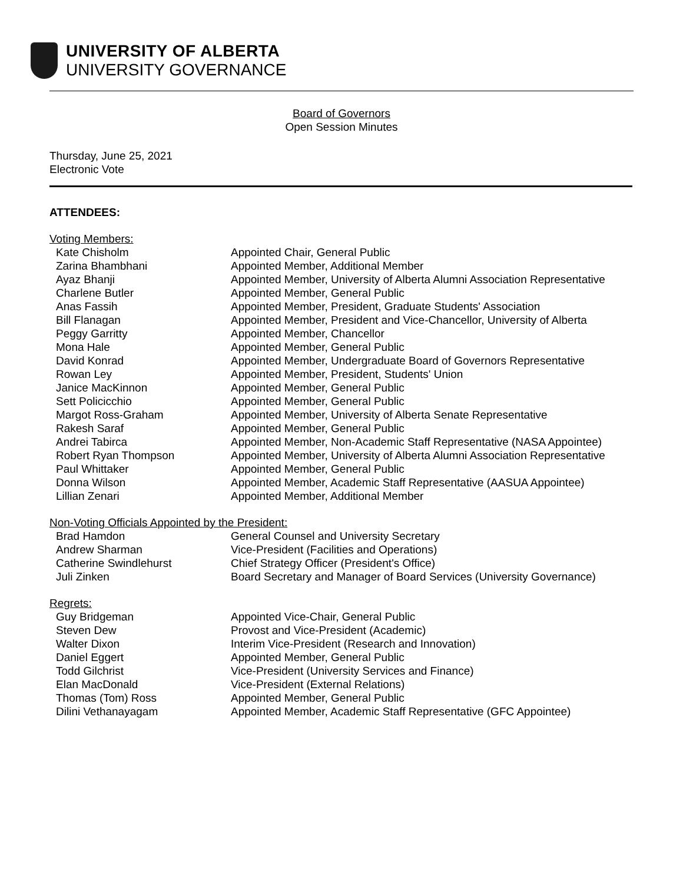UNIVERSITY OF ALBERTA
UNIVERSITY GOVERNANCE
Board of Governors
Open Session Minutes
Thursday, June 25, 2021
Electronic Vote
ATTENDEES:
Voting Members:
| Kate Chisholm | Appointed Chair, General Public |
| Zarina Bhambhani | Appointed Member, Additional Member |
| Ayaz Bhanji | Appointed Member, University of Alberta Alumni Association Representative |
| Charlene Butler | Appointed Member, General Public |
| Anas Fassih | Appointed Member, President, Graduate Students' Association |
| Bill Flanagan | Appointed Member, President and Vice-Chancellor, University of Alberta |
| Peggy Garritty | Appointed Member, Chancellor |
| Mona Hale | Appointed Member, General Public |
| David Konrad | Appointed Member, Undergraduate Board of Governors Representative |
| Rowan Ley | Appointed Member, President, Students' Union |
| Janice MacKinnon | Appointed Member, General Public |
| Sett Policicchio | Appointed Member, General Public |
| Margot Ross-Graham | Appointed Member, University of Alberta Senate Representative |
| Rakesh Saraf | Appointed Member, General Public |
| Andrei Tabirca | Appointed Member, Non-Academic Staff Representative (NASA Appointee) |
| Robert Ryan Thompson | Appointed Member, University of Alberta Alumni Association Representative |
| Paul Whittaker | Appointed Member, General Public |
| Donna Wilson | Appointed Member, Academic Staff Representative (AASUA Appointee) |
| Lillian Zenari | Appointed Member, Additional Member |
Non-Voting Officials Appointed by the President:
| Brad Hamdon | General Counsel and University Secretary |
| Andrew Sharman | Vice-President (Facilities and Operations) |
| Catherine Swindlehurst | Chief Strategy Officer (President's Office) |
| Juli Zinken | Board Secretary and Manager of Board Services (University Governance) |
Regrets:
| Guy Bridgeman | Appointed Vice-Chair, General Public |
| Steven Dew | Provost and Vice-President (Academic) |
| Walter Dixon | Interim Vice-President (Research and Innovation) |
| Daniel Eggert | Appointed Member, General Public |
| Todd Gilchrist | Vice-President (University Services and Finance) |
| Elan MacDonald | Vice-President (External Relations) |
| Thomas (Tom) Ross | Appointed Member, General Public |
| Dilini Vethanayagam | Appointed Member, Academic Staff Representative (GFC Appointee) |